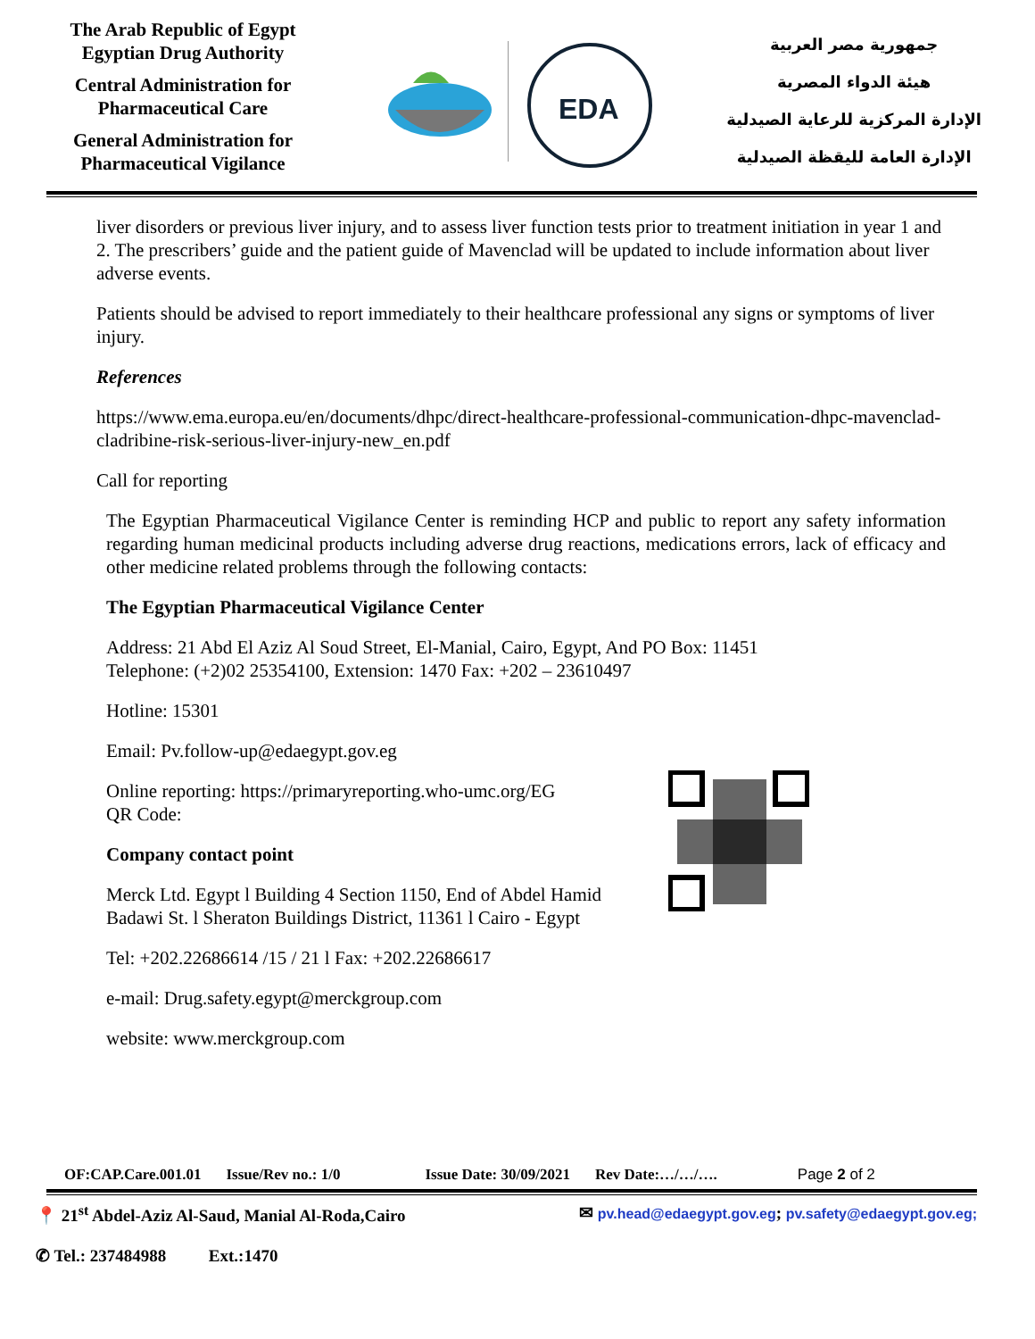The Arab Republic of Egypt
Egyptian Drug Authority
Central Administration for
Pharmaceutical Care
General Administration for
Pharmaceutical Vigilance
EDA
جمهورية مصر العربية
هيئة الدواء المصرية
الإدارة المركزية للرعاية الصيدلية
الإدارة العامة لليقظة الصيدلية
liver disorders or previous liver injury, and to assess liver function tests prior to treatment initiation in year 1 and 2. The prescribers’ guide and the patient guide of Mavenclad will be updated to include information about liver adverse events.
Patients should be advised to report immediately to their healthcare professional any signs or symptoms of liver injury.
References
https://www.ema.europa.eu/en/documents/dhpc/direct-healthcare-professional-communication-dhpc-mavenclad-cladribine-risk-serious-liver-injury-new_en.pdf
Call for reporting
The Egyptian Pharmaceutical Vigilance Center is reminding HCP and public to report any safety information regarding human medicinal products including adverse drug reactions, medications errors, lack of efficacy and other medicine related problems through the following contacts:
The Egyptian Pharmaceutical Vigilance Center
Address: 21 Abd El Aziz Al Soud Street, El-Manial, Cairo, Egypt, And PO Box: 11451
Telephone: (+2)02 25354100, Extension: 1470 Fax: +202 – 23610497
Hotline: 15301
Email: Pv.follow-up@edaegypt.gov.eg
Online reporting: https://primaryreporting.who-umc.org/EG
QR Code:
Company contact point
Merck Ltd. Egypt l Building 4 Section 1150, End of Abdel Hamid Badawi St. l Sheraton Buildings District, 11361 l Cairo - Egypt
Tel: +202.22686614 /15 / 21 l Fax: +202.22686617
e-mail: Drug.safety.egypt@merckgroup.com
website: www.merckgroup.com
OF:CAP.Care.001.01 Issue/Rev no.: 1/0 Issue Date: 30/09/2021 Rev Date:…/…/…. Page 2 of 2
📍 21<sup>st</sup> Abdel-Aziz Al-Saud, Manial Al-Roda,Cairo
✆ Tel.: 237484988 Ext.:1470
✉ pv.head@edaegypt.gov.eg; pv.safety@edaegypt.gov.eg;